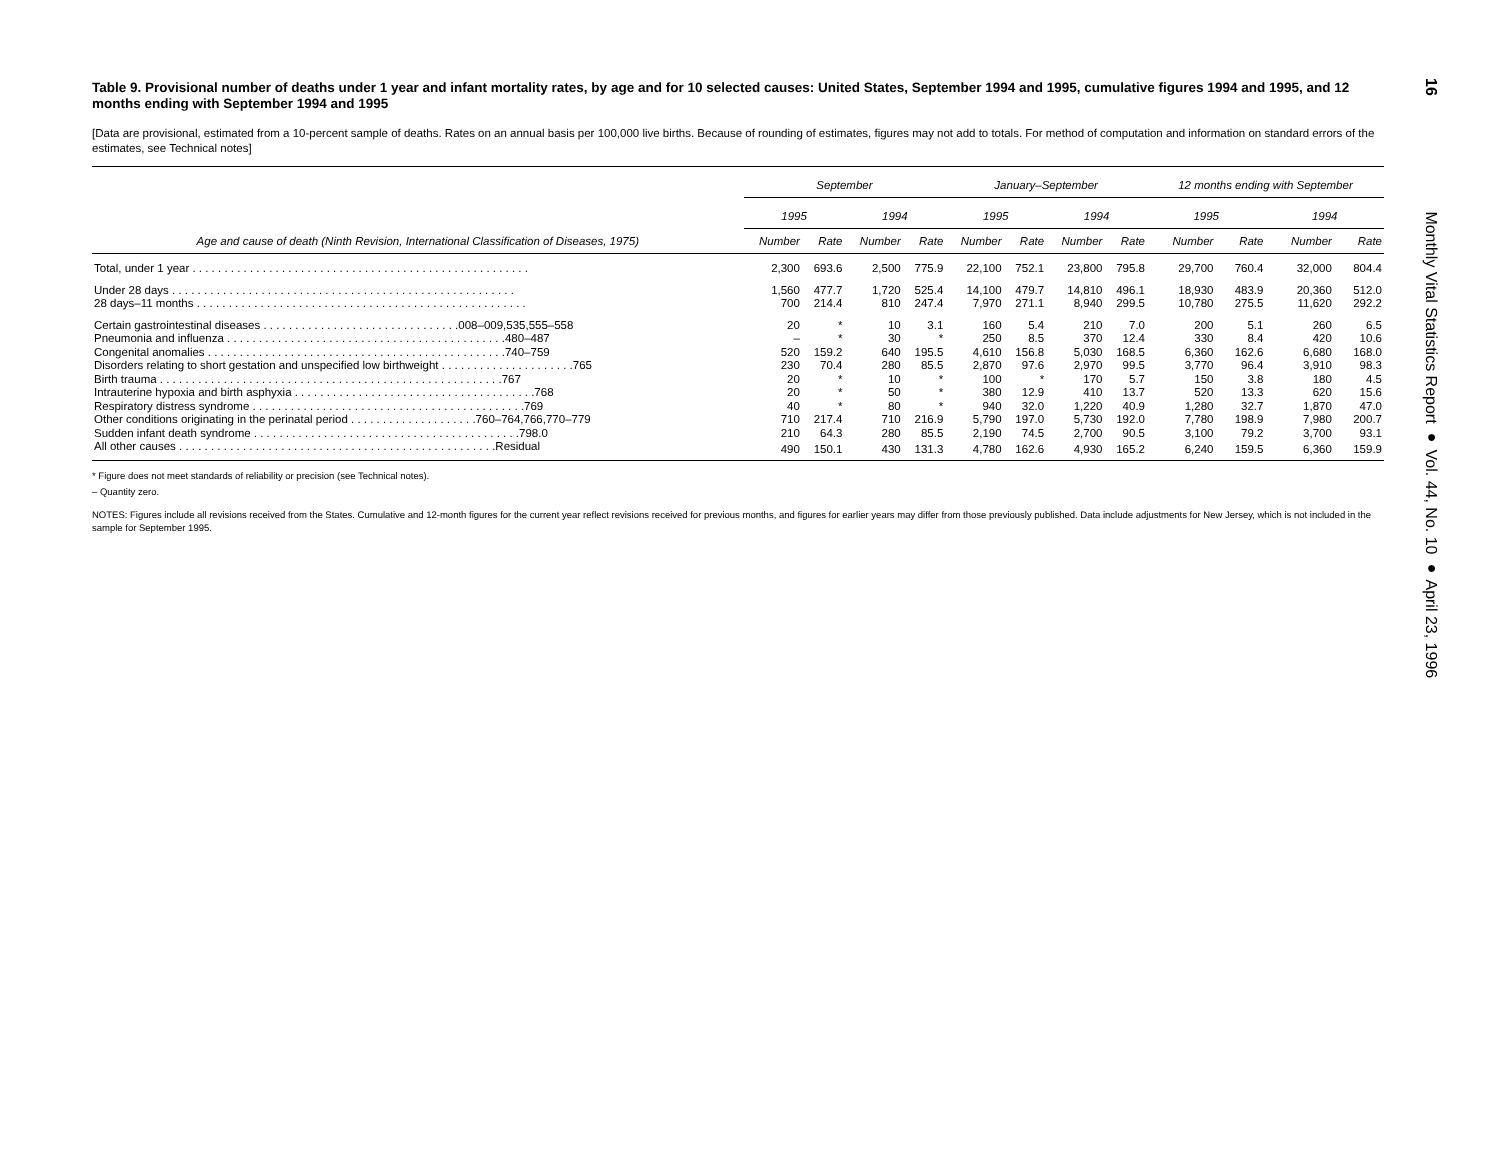Table 9. Provisional number of deaths under 1 year and infant mortality rates, by age and for 10 selected causes: United States, September 1994 and 1995, cumulative figures 1994 and 1995, and 12 months ending with September 1994 and 1995
[Data are provisional, estimated from a 10-percent sample of deaths. Rates on an annual basis per 100,000 live births. Because of rounding of estimates, figures may not add to totals. For method of computation and information on standard errors of the estimates, see Technical notes]
| Age and cause of death (Ninth Revision, International Classification of Diseases, 1975) | September | | | | January–September | | | | 12 months ending with September | | | |
| --- | --- | --- | --- | --- | --- | --- | --- | --- | --- | --- | --- | --- |
| | 1995 | | 1994 | | 1995 | | 1994 | | 1995 | | 1994 | |
| | Number | Rate | Number | Rate | Number | Rate | Number | Rate | Number | Rate | Number | Rate |
| Total, under 1 year . . . . . . . . . . . . . . . . . . . . . . . . . . . . . . . . . . . . . . . . . . . . . . . . . . . . . | 2,300 | 693.6 | 2,500 | 775.9 | 22,100 | 752.1 | 23,800 | 795.8 | 29,700 | 760.4 | 32,000 | 804.4 |
| Under 28 days . . . . . . . . . . . . . . . . . . . . . . . . . . . . . . . . . . . . . . . . . . . . . . . . . . . . . . | 1,560 | 477.7 | 1,720 | 525.4 | 14,100 | 479.7 | 14,810 | 496.1 | 18,930 | 483.9 | 20,360 | 512.0 |
| 28 days–11 months . . . . . . . . . . . . . . . . . . . . . . . . . . . . . . . . . . . . . . . . . . . . . . . . . . . . | 700 | 214.4 | 810 | 247.4 | 7,970 | 271.1 | 8,940 | 299.5 | 10,780 | 275.5 | 11,620 | 292.2 |
| Certain gastrointestinal diseases . . . . . . . . . . . . . . . . . . . . . . . . . . . . . . .008–009,535,555–558 | 20 | * | 10 | 3.1 | 160 | 5.4 | 210 | 7.0 | 200 | 5.1 | 260 | 6.5 |
| Pneumonia and influenza . . . . . . . . . . . . . . . . . . . . . . . . . . . . . . . . . . . . . . . . . . . .480–487 | – | * | 30 | * | 250 | 8.5 | 370 | 12.4 | 330 | 8.4 | 420 | 10.6 |
| Congenital anomalies . . . . . . . . . . . . . . . . . . . . . . . . . . . . . . . . . . . . . . . . . . . . . . .740–759 | 520 | 159.2 | 640 | 195.5 | 4,610 | 156.8 | 5,030 | 168.5 | 6,360 | 162.6 | 6,680 | 168.0 |
| Disorders relating to short gestation and unspecified low birthweight . . . . . . . . . . . . . . . . . . . . .765 | 230 | 70.4 | 280 | 85.5 | 2,870 | 97.6 | 2,970 | 99.5 | 3,770 | 96.4 | 3,910 | 98.3 |
| Birth trauma . . . . . . . . . . . . . . . . . . . . . . . . . . . . . . . . . . . . . . . . . . . . . . . . . . . . . .767 | 20 | * | 10 | * | 100 | * | 170 | 5.7 | 150 | 3.8 | 180 | 4.5 |
| Intrauterine hypoxia and birth asphyxia . . . . . . . . . . . . . . . . . . . . . . . . . . . . . . . . . . . . . .768 | 20 | * | 50 | * | 380 | 12.9 | 410 | 13.7 | 520 | 13.3 | 620 | 15.6 |
| Respiratory distress syndrome . . . . . . . . . . . . . . . . . . . . . . . . . . . . . . . . . . . . . . . . . . .769 | 40 | * | 80 | * | 940 | 32.0 | 1,220 | 40.9 | 1,280 | 32.7 | 1,870 | 47.0 |
| Other conditions originating in the perinatal period . . . . . . . . . . . . . . . . . . . .760–764,766,770–779 | 710 | 217.4 | 710 | 216.9 | 5,790 | 197.0 | 5,730 | 192.0 | 7,780 | 198.9 | 7,980 | 200.7 |
| Sudden infant death syndrome . . . . . . . . . . . . . . . . . . . . . . . . . . . . . . . . . . . . . . . . . .798.0 | 210 | 64.3 | 280 | 85.5 | 2,190 | 74.5 | 2,700 | 90.5 | 3,100 | 79.2 | 3,700 | 93.1 |
| All other causes . . . . . . . . . . . . . . . . . . . . . . . . . . . . . . . . . . . . . . . . . . . . . . . . . .Residual | 490 | 150.1 | 430 | 131.3 | 4,780 | 162.6 | 4,930 | 165.2 | 6,240 | 159.5 | 6,360 | 159.9 |
* Figure does not meet standards of reliability or precision (see Technical notes).
– Quantity zero.
NOTES: Figures include all revisions received from the States. Cumulative and 12-month figures for the current year reflect revisions received for previous months, and figures for earlier years may differ from those previously published. Data include adjustments for New Jersey, which is not included in the sample for September 1995.
16 Monthly Vital Statistics Report ● Vol. 44, No. 10 ● April 23, 1996